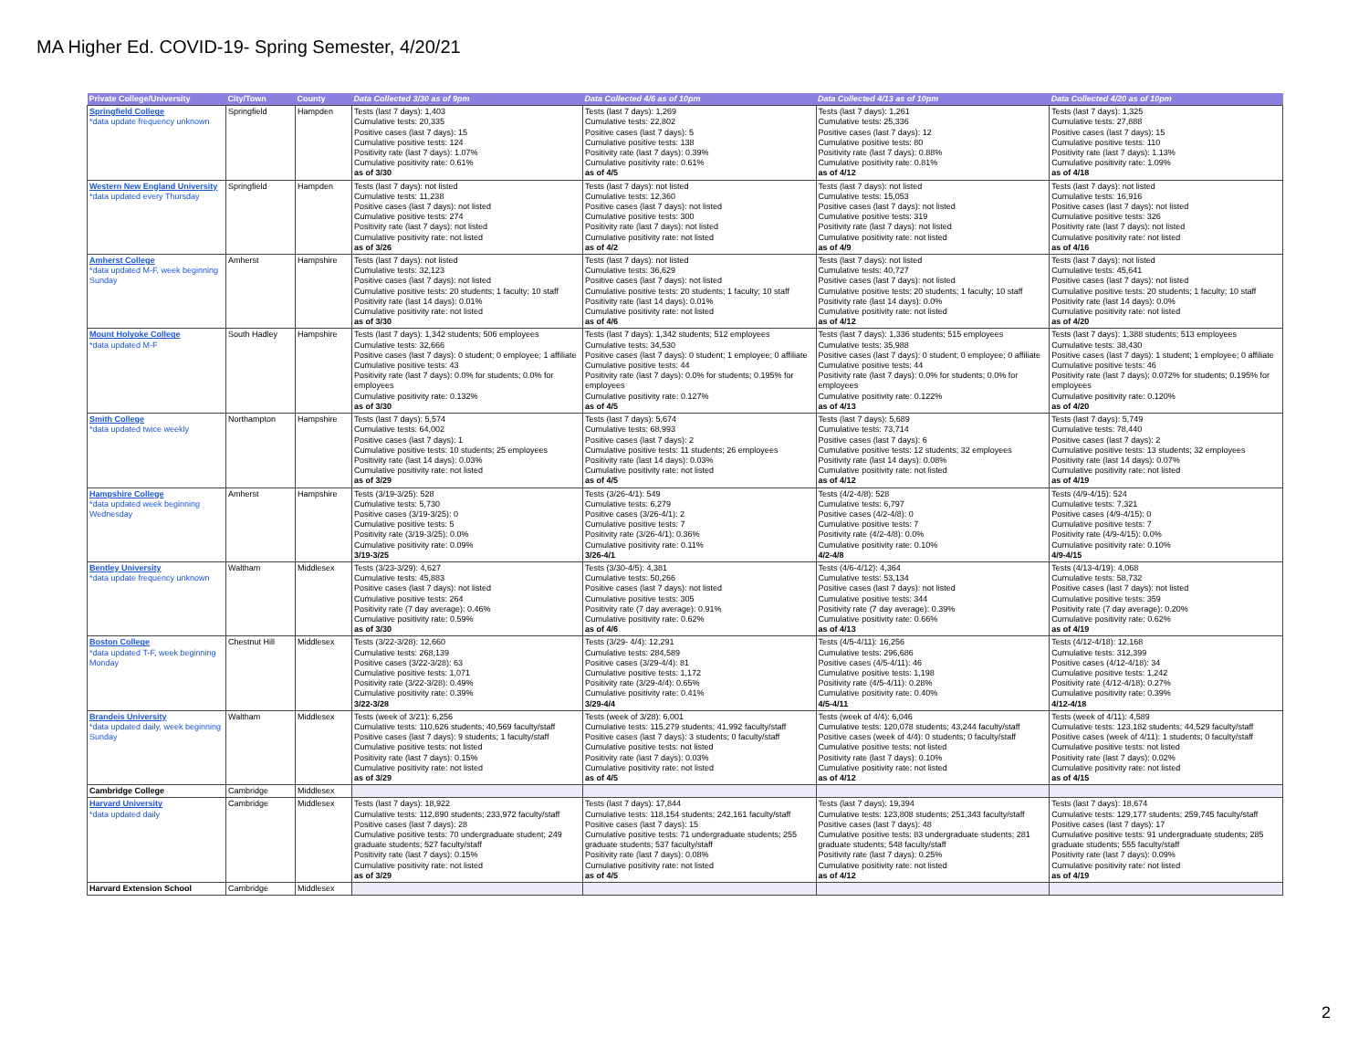MA Higher Ed. COVID-19- Spring Semester, 4/20/21
| Private College/University | City/Town | County | Data Collected 3/30 as of 9pm | Data Collected 4/6 as of 10pm | Data Collected 4/13 as of 10pm | Data Collected 4/20 as of 10pm |
| --- | --- | --- | --- | --- | --- | --- |
| Springfield College *data update frequency unknown | Springfield | Hampden | Tests (last 7 days): 1,403 Cumulative tests: 20,335 Positive cases (last 7 days): 15 Cumulative positive tests: 124 Positivity rate (last 7 days): 1.07% Cumulative positivity rate: 0.61% as of 3/30 | Tests (last 7 days): 1,269 Cumulative tests: 22,802 Positive cases (last 7 days): 5 Cumulative positive tests: 138 Positivity rate (last 7 days): 0.39% Cumulative positivity rate: 0.61% as of 4/5 | Tests (last 7 days): 1,261 Cumulative tests: 25,336 Positive cases (last 7 days): 12 Cumulative positive tests: 80 Positivity rate (last 7 days): 0.88% Cumulative positivity rate: 0.81% as of 4/12 | Tests (last 7 days): 1,325 Cumulative tests: 27,888 Positive cases (last 7 days): 15 Cumulative positive tests: 110 Positivity rate (last 7 days): 1.13% Cumulative positivity rate: 1.09% as of 4/18 |
| Western New England University *data updated every Thursday | Springfield | Hampden | Tests (last 7 days): not listed Cumulative tests: 11,238 Positive cases (last 7 days): not listed Cumulative positive tests: 274 Positivity rate (last 7 days): not listed Cumulative positivity rate: not listed as of 3/26 | Tests (last 7 days): not listed Cumulative tests: 12,360 Positive cases (last 7 days): not listed Cumulative positive tests: 300 Positivity rate (last 7 days): not listed Cumulative positivity rate: not listed as of 4/2 | Tests (last 7 days): not listed Cumulative tests: 15,053 Positive cases (last 7 days): not listed Cumulative positive tests: 319 Positivity rate (last 7 days): not listed Cumulative positivity rate: not listed as of 4/9 | Tests (last 7 days): not listed Cumulative tests: 16,916 Positive cases (last 7 days): not listed Cumulative positive tests: 326 Positivity rate (last 7 days): not listed Cumulative positivity rate: not listed as of 4/16 |
| Amherst College *data updated M-F, week beginning Sunday | Amherst | Hampshire | Tests (last 7 days): not listed Cumulative tests: 32,123 Positive cases (last 7 days): not listed Cumulative positive tests: 20 students; 1 faculty; 10 staff Positivity rate (last 14 days): 0.01% Cumulative positivity rate: not listed as of 3/30 | Tests (last 7 days): not listed Cumulative tests: 36,629 Positive cases (last 7 days): not listed Cumulative positive tests: 20 students; 1 faculty; 10 staff Positivity rate (last 14 days): 0.01% Cumulative positivity rate: not listed as of 4/6 | Tests (last 7 days): not listed Cumulative tests: 40,727 Positive cases (last 7 days): not listed Cumulative positive tests: 20 students; 1 faculty; 10 staff Positivity rate (last 14 days): 0.0% Cumulative positivity rate: not listed as of 4/12 | Tests (last 7 days): not listed Cumulative tests: 45,641 Positive cases (last 7 days): not listed Cumulative positive tests: 20 students; 1 faculty; 10 staff Positivity rate (last 14 days): 0.0% Cumulative positivity rate: not listed as of 4/20 |
| Mount Holyoke College *data updated M-F | South Hadley | Hampshire | Tests (last 7 days): 1,342 students; 506 employees Cumulative tests: 32,666 Positive cases (last 7 days): 0 student; 0 employee; 1 affiliate Cumulative positive tests: 43 Positivity rate (last 7 days): 0.0% for students; 0.0% for employees Cumulative positivity rate: 0.132% as of 3/30 | Tests (last 7 days): 1,342 students; 512 employees Cumulative tests: 34,530 Positive cases (last 7 days): 0 student; 1 employee; 0 affiliate Cumulative positive tests: 44 Positivity rate (last 7 days): 0.0% for students; 0.195% for employees Cumulative positivity rate: 0.127% as of 4/5 | Tests (last 7 days): 1,336 students; 515 employees Cumulative tests: 35,988 Positive cases (last 7 days): 0 student; 0 employee; 0 affiliate Cumulative positive tests: 44 Positivity rate (last 7 days): 0.0% for students; 0.0% for employees Cumulative positivity rate: 0.122% as of 4/13 | Tests (last 7 days): 1,388 students; 513 employees Cumulative tests: 38,430 Positive cases (last 7 days): 1 student; 1 employee; 0 affiliate Cumulative positive tests: 46 Positivity rate (last 7 days): 0.072% for students; 0.195% for employees Cumulative positivity rate: 0.120% as of 4/20 |
| Smith College *data updated twice weekly | Northampton | Hampshire | Tests (last 7 days): 5,574 Cumulative tests: 64,002 Positive cases (last 7 days): 1 Cumulative positive tests: 10 students; 25 employees Positivity rate (last 14 days): 0.03% Cumulative positivity rate: not listed as of 3/29 | Tests (last 7 days): 5,674 Cumulative tests: 68,993 Positive cases (last 7 days): 2 Cumulative positive tests: 11 students; 26 employees Positivity rate (last 14 days): 0.03% Cumulative positivity rate: not listed as of 4/5 | Tests (last 7 days): 5,689 Cumulative tests: 73,714 Positive cases (last 7 days): 6 Cumulative positive tests: 12 students; 32 employees Positivity rate (last 14 days): 0.08% Cumulative positivity rate: not listed as of 4/12 | Tests (last 7 days): 5,749 Cumulative tests: 78,440 Positive cases (last 7 days): 2 Cumulative positive tests: 13 students; 32 employees Positivity rate (last 14 days): 0.07% Cumulative positivity rate: not listed as of 4/19 |
| Hampshire College *data updated week beginning Wednesday | Amherst | Hampshire | Tests (3/19-3/25): 528 Cumulative tests: 5,730 Positive cases (3/19-3/25): 0 Cumulative positive tests: 5 Positivity rate (3/19-3/25): 0.0% Cumulative positivity rate: 0.09% 3/19-3/25 | Tests (3/26-4/1): 549 Cumulative tests: 6,279 Positive cases (3/26-4/1): 2 Cumulative positive tests: 7 Positivity rate (3/26-4/1): 0.36% Cumulative positivity rate: 0.11% 3/26-4/1 | Tests (4/2-4/8): 528 Cumulative tests: 6,797 Positive cases (4/2-4/8): 0 Cumulative positive tests: 7 Positivity rate (4/2-4/8): 0.0% Cumulative positivity rate: 0.10% 4/2-4/8 | Tests (4/9-4/15): 524 Cumulative tests: 7,321 Positive cases (4/9-4/15): 0 Cumulative positive tests: 7 Positivity rate (4/9-4/15): 0.0% Cumulative positivity rate: 0.10% 4/9-4/15 |
| Bentley University *data update frequency unknown | Waltham | Middlesex | Tests (3/23-3/29): 4,627 Cumulative tests: 45,883 Positive cases (last 7 days): not listed Cumulative positive tests: 264 Positivity rate (7 day average): 0.46% Cumulative positivity rate: 0.59% as of 3/30 | Tests (3/30-4/5): 4,381 Cumulative tests: 50,266 Positive cases (last 7 days): not listed Cumulative positive tests: 305 Positivity rate (7 day average): 0.91% Cumulative positivity rate: 0.62% as of 4/6 | Tests (4/6-4/12): 4,364 Cumulative tests: 53,134 Positive cases (last 7 days): not listed Cumulative positive tests: 344 Positivity rate (7 day average): 0.39% Cumulative positivity rate: 0.66% as of 4/13 | Tests (4/13-4/19): 4,068 Cumulative tests: 58,732 Positive cases (last 7 days): not listed Cumulative positive tests: 359 Positivity rate (7 day average): 0.20% Cumulative positivity rate: 0.62% as of 4/19 |
| Boston College *data updated T-F, week beginning Monday | Chestnut Hill | Middlesex | Tests (3/22-3/28): 12,660 Cumulative tests: 268,139 Positive cases (3/22-3/28): 63 Cumulative positive tests: 1,071 Positivity rate (3/22-3/28): 0.49% Cumulative positivity rate: 0.39% 3/22-3/28 | Tests (3/29- 4/4): 12,291 Cumulative tests: 284,589 Positive cases (3/29-4/4): 81 Cumulative positive tests: 1,172 Positivity rate (3/29-4/4): 0.65% Cumulative positivity rate: 0.41% 3/29-4/4 | Tests (4/5-4/11): 16,256 Cumulative tests: 296,686 Positive cases (4/5-4/11): 46 Cumulative positive tests: 1,198 Positivity rate (4/5-4/11): 0.28% Cumulative positivity rate: 0.40% 4/5-4/11 | Tests (4/12-4/18): 12,168 Cumulative tests: 312,399 Positive cases (4/12-4/18): 34 Cumulative positive tests: 1,242 Positivity rate (4/12-4/18): 0.27% Cumulative positivity rate: 0.39% 4/12-4/18 |
| Brandeis University *data updated daily, week beginning Sunday | Waltham | Middlesex | Tests (week of 3/21): 6,256 Cumulative tests: 110,626 students; 40,569 faculty/staff Positive cases (last 7 days): 9 students; 1 faculty/staff Cumulative positive tests: not listed Positivity rate (last 7 days): 0.15% Cumulative positivity rate: not listed as of 3/29 | Tests (week of 3/28): 6,001 Cumulative tests: 115,279 students; 41,992 faculty/staff Positive cases (last 7 days): 3 students; 0 faculty/staff Cumulative positive tests: not listed Positivity rate (last 7 days): 0.03% Cumulative positivity rate: not listed as of 4/5 | Tests (week of 4/4): 6,046 Cumulative tests: 120,078 students; 43,244 faculty/staff Positive cases (week of 4/4): 0 students; 0 faculty/staff Cumulative positive tests: not listed Positivity rate (last 7 days): 0.10% Cumulative positivity rate: not listed as of 4/12 | Tests (week of 4/11): 4,589 Cumulative tests: 123,182 students; 44,529 faculty/staff Positive cases (week of 4/11): 1 students; 0 faculty/staff Cumulative positive tests: not listed Positivity rate (last 7 days): 0.02% Cumulative positivity rate: not listed as of 4/15 |
| Cambridge College | Cambridge | Middlesex | | | | |
| Harvard University *data updated daily | Cambridge | Middlesex | Tests (last 7 days): 18,922 Cumulative tests: 112,890 students; 233,972 faculty/staff Positive cases (last 7 days): 28 Cumulative positive tests: 70 undergraduate student; 249 graduate students; 527 faculty/staff Positivity rate (last 7 days): 0.15% Cumulative positivity rate: not listed as of 3/29 | Tests (last 7 days): 17,844 Cumulative tests: 118,154 students; 242,161 faculty/staff Positive cases (last 7 days): 15 Cumulative positive tests: 71 undergraduate students; 255 graduate students; 537 faculty/staff Positivity rate (last 7 days): 0.08% Cumulative positivity rate: not listed as of 4/5 | Tests (last 7 days): 19,394 Cumulative tests: 123,808 students; 251,343 faculty/staff Positive cases (last 7 days): 48 Cumulative positive tests: 83 undergraduate students; 281 graduate students; 548 faculty/staff Positivity rate (last 7 days): 0.25% Cumulative positivity rate: not listed as of 4/12 | Tests (last 7 days): 18,674 Cumulative tests: 129,177 students; 259,745 faculty/staff Positive cases (last 7 days): 17 Cumulative positive tests: 91 undergraduate students; 285 graduate students; 555 faculty/staff Positivity rate (last 7 days): 0.09% Cumulative positivity rate: not listed as of 4/19 |
| Harvard Extension School | Cambridge | Middlesex | | | | |
2